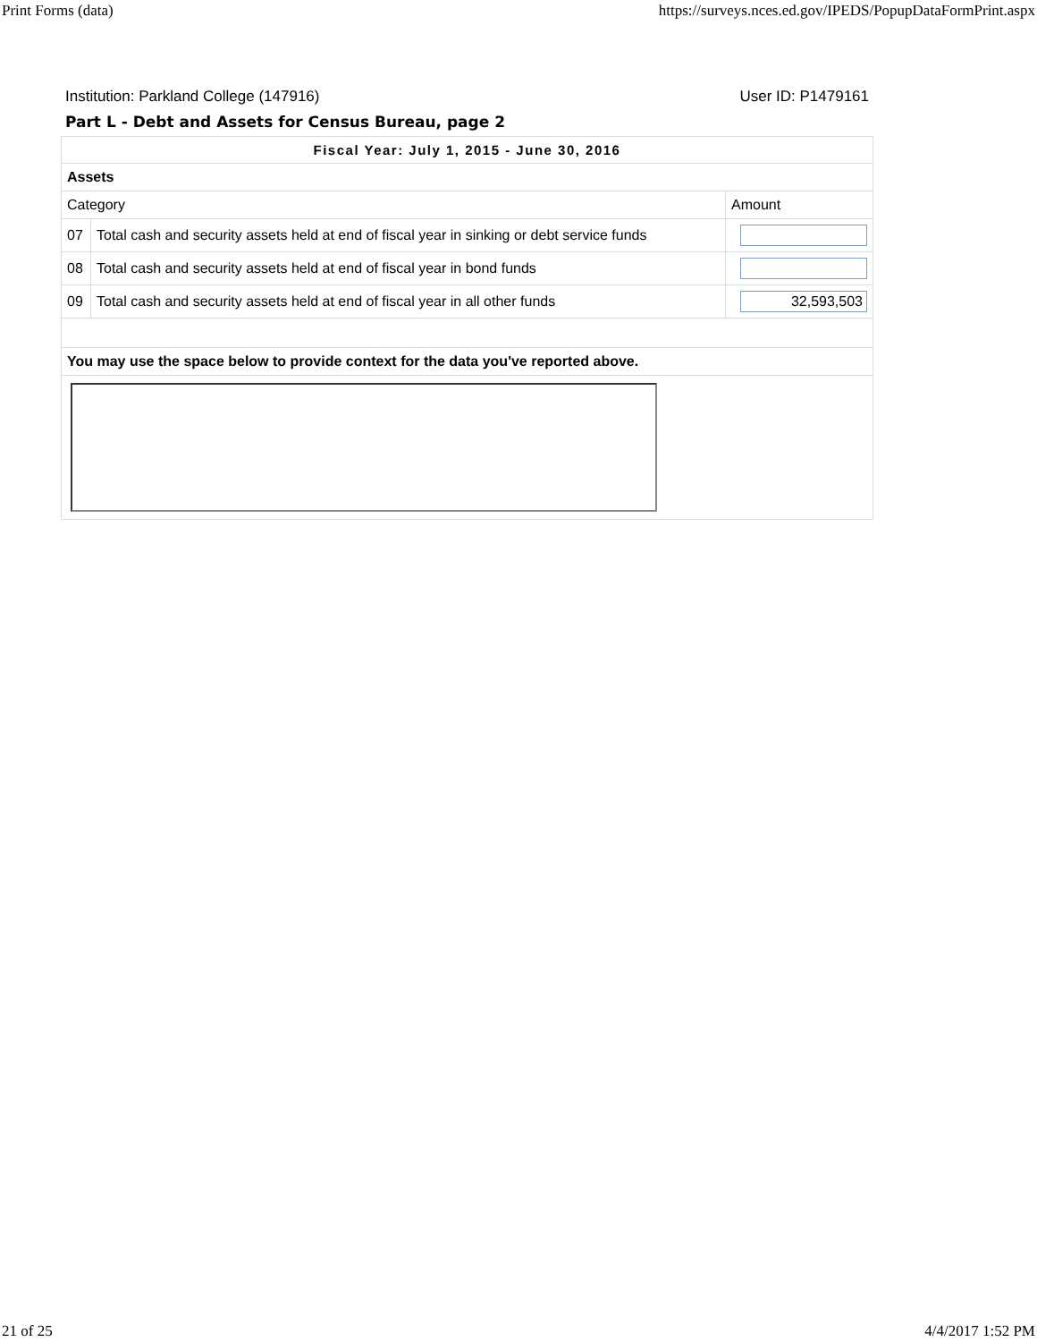Print Forms (data) https://surveys.nces.ed.gov/IPEDS/PopupDataFormPrint.aspx
Institution: Parkland College (147916) User ID: P1479161
Part L - Debt and Assets for Census Bureau, page 2
| Fiscal Year: July 1, 2015 - June 30, 2016 | | |
| --- | --- | --- |
| Assets | | |
| Category | | Amount |
| 07 | Total cash and security assets held at end of fiscal year in sinking or debt service funds | |
| 08 | Total cash and security assets held at end of fiscal year in bond funds | |
| 09 | Total cash and security assets held at end of fiscal year in all other funds | 32,593,503 |
| You may use the space below to provide context for the data you've reported above. | | |
21 of 25 4/4/2017 1:52 PM